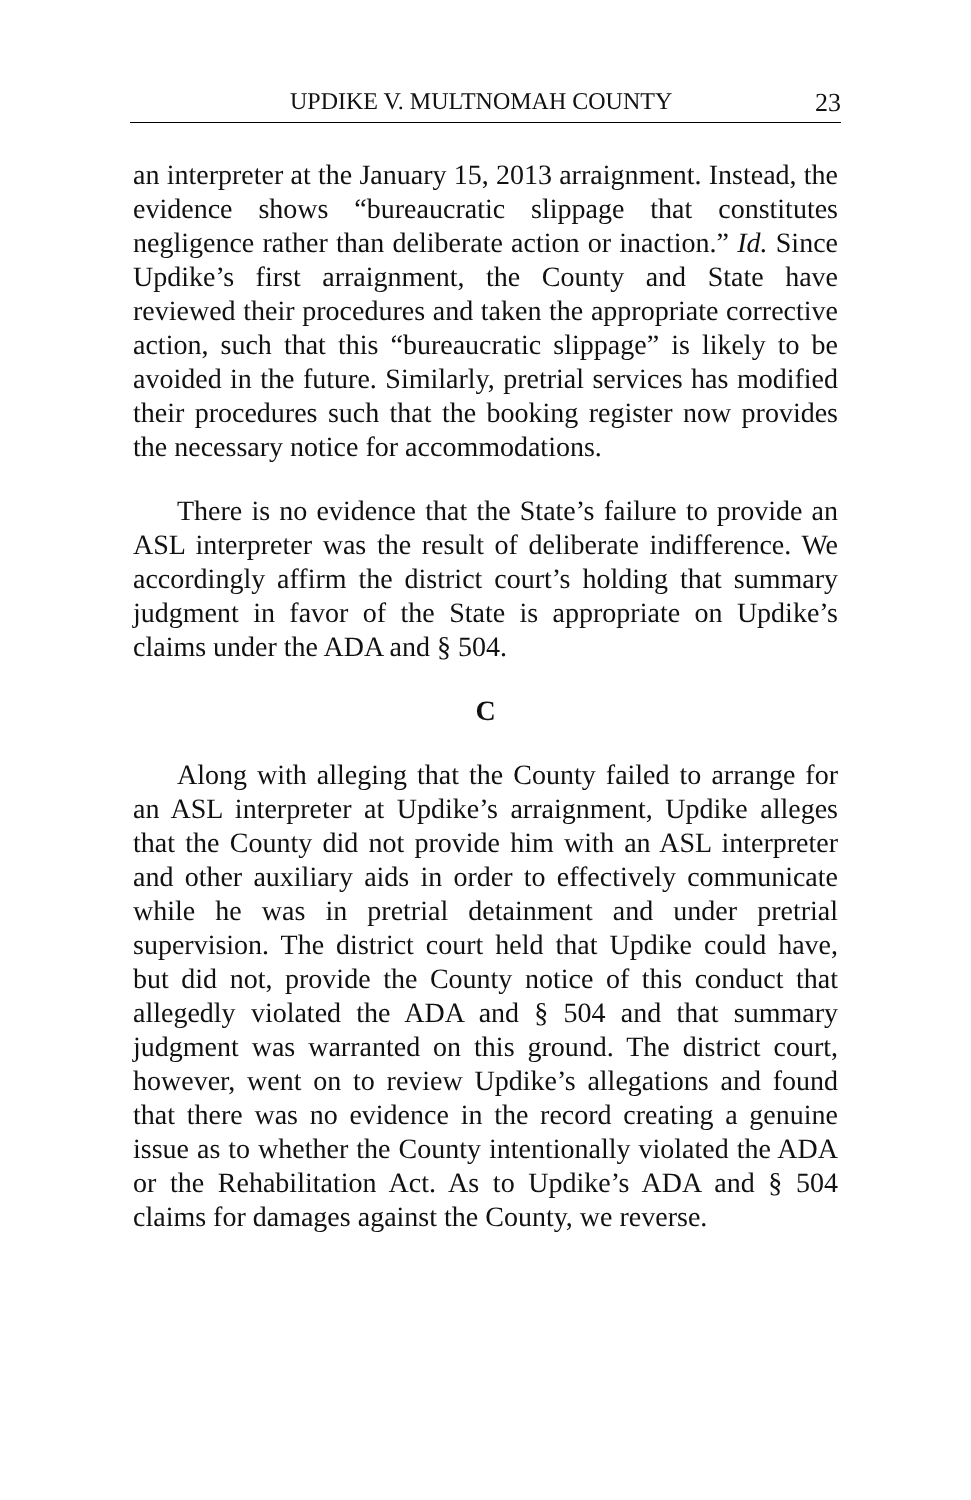UPDIKE V. MULTNOMAH COUNTY 23
an interpreter at the January 15, 2013 arraignment. Instead, the evidence shows “bureaucratic slippage that constitutes negligence rather than deliberate action or inaction.” Id. Since Updike’s first arraignment, the County and State have reviewed their procedures and taken the appropriate corrective action, such that this “bureaucratic slippage” is likely to be avoided in the future. Similarly, pretrial services has modified their procedures such that the booking register now provides the necessary notice for accommodations.
There is no evidence that the State’s failure to provide an ASL interpreter was the result of deliberate indifference. We accordingly affirm the district court’s holding that summary judgment in favor of the State is appropriate on Updike’s claims under the ADA and § 504.
C
Along with alleging that the County failed to arrange for an ASL interpreter at Updike’s arraignment, Updike alleges that the County did not provide him with an ASL interpreter and other auxiliary aids in order to effectively communicate while he was in pretrial detainment and under pretrial supervision. The district court held that Updike could have, but did not, provide the County notice of this conduct that allegedly violated the ADA and § 504 and that summary judgment was warranted on this ground. The district court, however, went on to review Updike’s allegations and found that there was no evidence in the record creating a genuine issue as to whether the County intentionally violated the ADA or the Rehabilitation Act. As to Updike’s ADA and § 504 claims for damages against the County, we reverse.